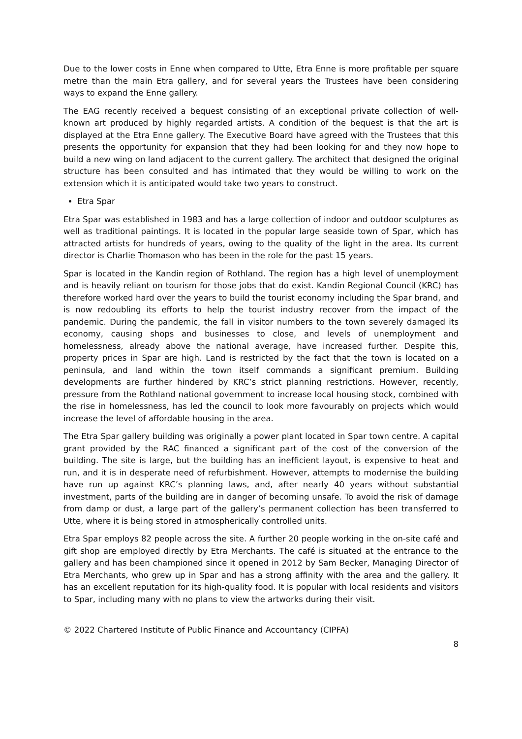Due to the lower costs in Enne when compared to Utte, Etra Enne is more profitable per square metre than the main Etra gallery, and for several years the Trustees have been considering ways to expand the Enne gallery.
The EAG recently received a bequest consisting of an exceptional private collection of well-known art produced by highly regarded artists. A condition of the bequest is that the art is displayed at the Etra Enne gallery. The Executive Board have agreed with the Trustees that this presents the opportunity for expansion that they had been looking for and they now hope to build a new wing on land adjacent to the current gallery. The architect that designed the original structure has been consulted and has intimated that they would be willing to work on the extension which it is anticipated would take two years to construct.
Etra Spar
Etra Spar was established in 1983 and has a large collection of indoor and outdoor sculptures as well as traditional paintings. It is located in the popular large seaside town of Spar, which has attracted artists for hundreds of years, owing to the quality of the light in the area. Its current director is Charlie Thomason who has been in the role for the past 15 years.
Spar is located in the Kandin region of Rothland. The region has a high level of unemployment and is heavily reliant on tourism for those jobs that do exist. Kandin Regional Council (KRC) has therefore worked hard over the years to build the tourist economy including the Spar brand, and is now redoubling its efforts to help the tourist industry recover from the impact of the pandemic. During the pandemic, the fall in visitor numbers to the town severely damaged its economy, causing shops and businesses to close, and levels of unemployment and homelessness, already above the national average, have increased further. Despite this, property prices in Spar are high. Land is restricted by the fact that the town is located on a peninsula, and land within the town itself commands a significant premium. Building developments are further hindered by KRC’s strict planning restrictions. However, recently, pressure from the Rothland national government to increase local housing stock, combined with the rise in homelessness, has led the council to look more favourably on projects which would increase the level of affordable housing in the area.
The Etra Spar gallery building was originally a power plant located in Spar town centre. A capital grant provided by the RAC financed a significant part of the cost of the conversion of the building. The site is large, but the building has an inefficient layout, is expensive to heat and run, and it is in desperate need of refurbishment. However, attempts to modernise the building have run up against KRC’s planning laws, and, after nearly 40 years without substantial investment, parts of the building are in danger of becoming unsafe. To avoid the risk of damage from damp or dust, a large part of the gallery’s permanent collection has been transferred to Utte, where it is being stored in atmospherically controlled units.
Etra Spar employs 82 people across the site. A further 20 people working in the on-site café and gift shop are employed directly by Etra Merchants. The café is situated at the entrance to the gallery and has been championed since it opened in 2012 by Sam Becker, Managing Director of Etra Merchants, who grew up in Spar and has a strong affinity with the area and the gallery. It has an excellent reputation for its high-quality food. It is popular with local residents and visitors to Spar, including many with no plans to view the artworks during their visit.
© 2022 Chartered Institute of Public Finance and Accountancy (CIPFA)
8